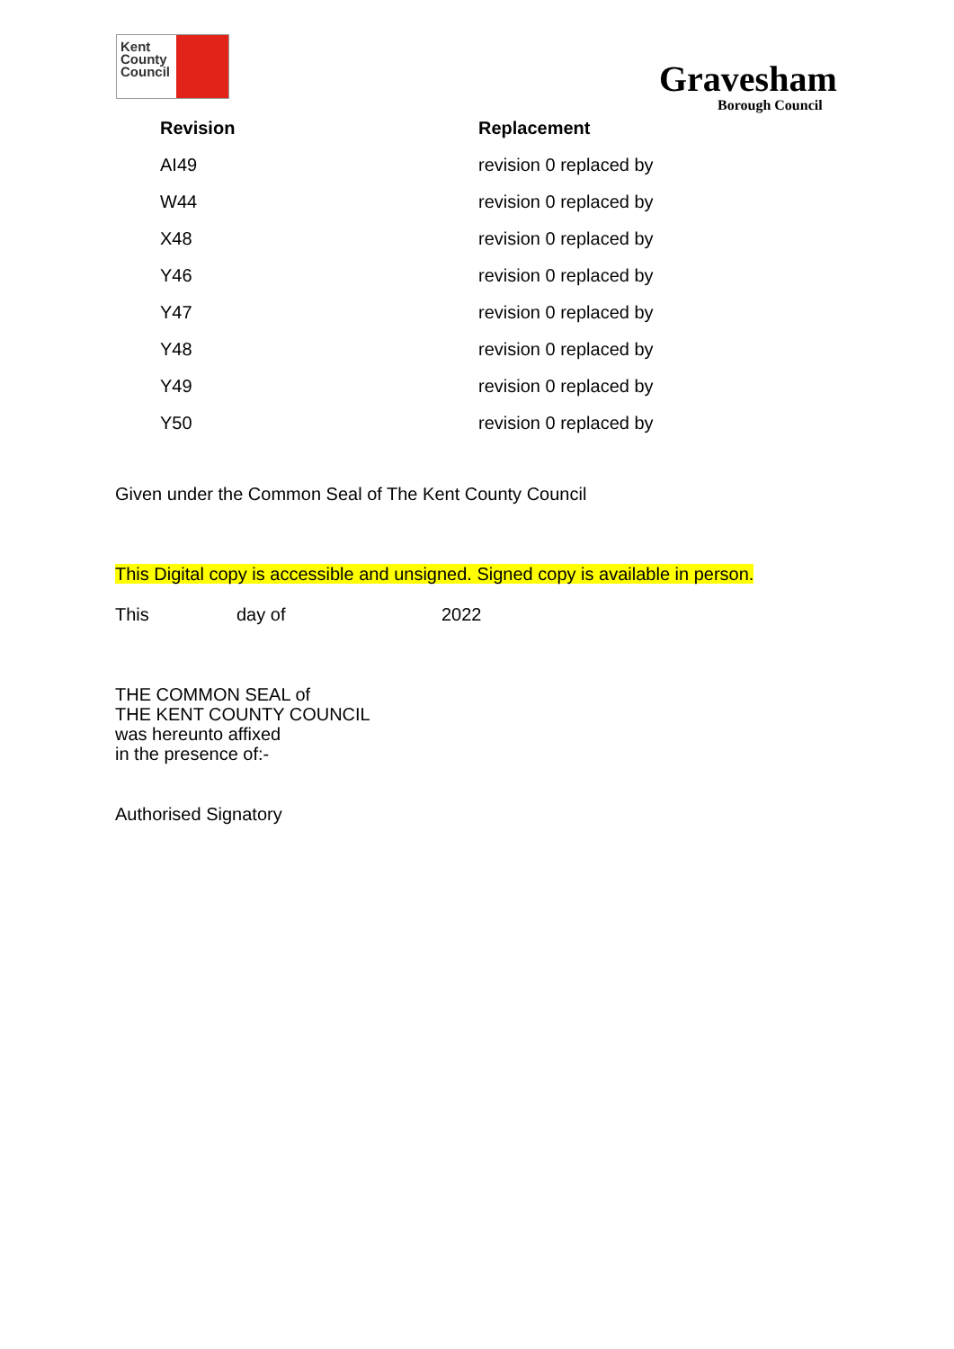Kent County Council
Gravesham
Borough Council
| Revision | Replacement |
| --- | --- |
| AI49 | revision 0 replaced by |
| W44 | revision 0 replaced by |
| X48 | revision 0 replaced by |
| Y46 | revision 0 replaced by |
| Y47 | revision 0 replaced by |
| Y48 | revision 0 replaced by |
| Y49 | revision 0 replaced by |
| Y50 | revision 0 replaced by |
Given under the Common Seal of The Kent County Council
This Digital copy is accessible and unsigned. Signed copy is available in person.
This day of 2022
THE COMMON SEAL of
THE KENT COUNTY COUNCIL
was hereunto affixed
in the presence of:-
Authorised Signatory